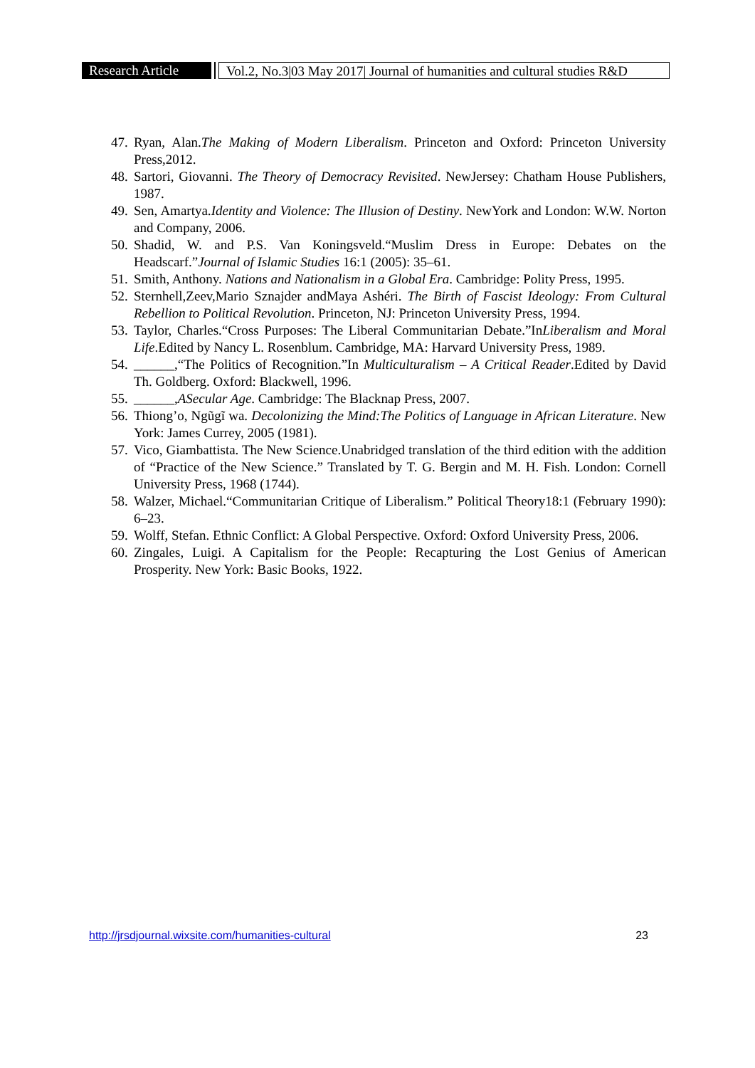Research Article
Vol.2, No.3|03 May 2017| Journal of humanities and cultural studies R&D
47. Ryan, Alan.The Making of Modern Liberalism. Princeton and Oxford: Princeton University Press,2012.
48. Sartori, Giovanni. The Theory of Democracy Revisited. NewJersey: Chatham House Publishers, 1987.
49. Sen, Amartya.Identity and Violence: The Illusion of Destiny. NewYork and London: W.W. Norton and Company, 2006.
50. Shadid, W. and P.S. Van Koningsveld.“Muslim Dress in Europe: Debates on the Headscarf.”Journal of Islamic Studies 16:1 (2005): 35–61.
51. Smith, Anthony. Nations and Nationalism in a Global Era. Cambridge: Polity Press, 1995.
52. Sternhell,Zeev,Mario Sznajder andMaya Ashéri. The Birth of Fascist Ideology: From Cultural Rebellion to Political Revolution. Princeton, NJ: Princeton University Press, 1994.
53. Taylor, Charles.“Cross Purposes: The Liberal Communitarian Debate.”InLiberalism and Moral Life.Edited by Nancy L. Rosenblum. Cambridge, MA: Harvard University Press, 1989.
54. ______,“The Politics of Recognition.”In Multiculturalism – A Critical Reader.Edited by David Th. Goldberg. Oxford: Blackwell, 1996.
55. ______,ASecular Age. Cambridge: The Blacknap Press, 2007.
56. Thiong’o, Ngũgĩ wa. Decolonizing the Mind:The Politics of Language in African Literature. New York: James Currey, 2005 (1981).
57. Vico, Giambattista. The New Science.Unabridged translation of the third edition with the addition of “Practice of the New Science.” Translated by T. G. Bergin and M. H. Fish. London: Cornell University Press, 1968 (1744).
58. Walzer, Michael.“Communitarian Critique of Liberalism.” Political Theory18:1 (February 1990): 6–23.
59. Wolff, Stefan. Ethnic Conflict: A Global Perspective. Oxford: Oxford University Press, 2006.
60. Zingales, Luigi. A Capitalism for the People: Recapturing the Lost Genius of American Prosperity. New York: Basic Books, 1922.
http://jrsdjournal.wixsite.com/humanities-cultural 23